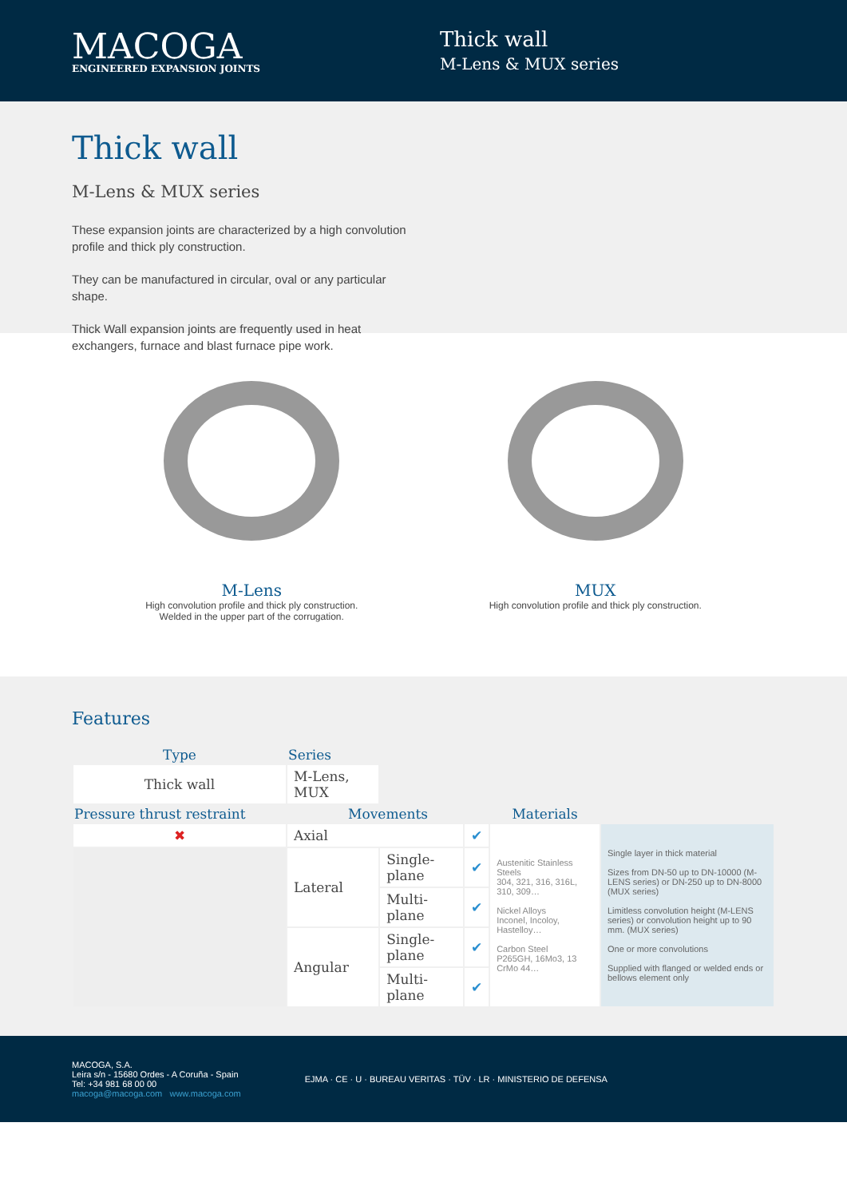MACOGA
ENGINEERED EXPANSION JOINTS
Thick wall
M-Lens & MUX series
Thick wall
M-Lens & MUX series
These expansion joints are characterized by a high convolution profile and thick ply construction.
They can be manufactured in circular, oval or any particular shape.
Thick Wall expansion joints are frequently used in heat exchangers, furnace and blast furnace pipe work.
M-Lens
High convolution profile and thick ply construction.
Welded in the upper part of the corrugation.
MUX
High convolution profile and thick ply construction.
Features
| Type | Series | | | | |
| --- | --- | --- | --- | --- | --- |
| Thick wall | M-Lens, MUX | | | | |
| Pressure thrust restraint | Movements | | | Materials | |
| ✖ | Axial | | ✔ | Austenitic Stainless Steels 304, 321, 316, 316L, 310, 309… Nickel Alloys Inconel, Incoloy, Hastelloy… Carbon Steel P265GH, 16Mo3, 13 CrMo 44… | Single layer in thick material Sizes from DN-50 up to DN-10000 (M-LENS series) or DN-250 up to DN-8000 (MUX series) Limitless convolution height (M-LENS series) or convolution height up to 90 mm. (MUX series) One or more convolutions Supplied with flanged or welded ends or bellows element only |
| | Lateral | Single-plane | ✔ | | |
| | | Multi-plane | ✔ | | |
| | Angular | Single-plane | ✔ | | |
| | | Multi-plane | ✔ | | |
MACOGA, S.A.
Leira s/n - 15680 Ordes - A Coruña - Spain
Tel: +34 981 68 00 00
macoga@macoga.com www.macoga.com
EJMA · CE · U · BUREAU VERITAS · TÜV · LR · MINISTERIO DE DEFENSA